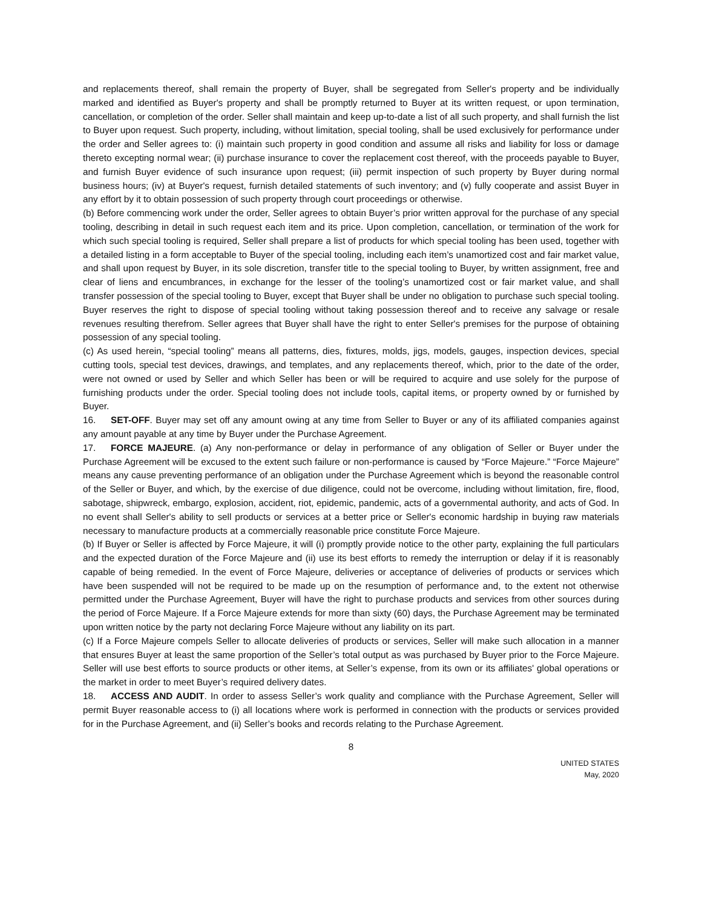and replacements thereof, shall remain the property of Buyer, shall be segregated from Seller's property and be individually marked and identified as Buyer's property and shall be promptly returned to Buyer at its written request, or upon termination, cancellation, or completion of the order. Seller shall maintain and keep up-to-date a list of all such property, and shall furnish the list to Buyer upon request. Such property, including, without limitation, special tooling, shall be used exclusively for performance under the order and Seller agrees to: (i) maintain such property in good condition and assume all risks and liability for loss or damage thereto excepting normal wear; (ii) purchase insurance to cover the replacement cost thereof, with the proceeds payable to Buyer, and furnish Buyer evidence of such insurance upon request; (iii) permit inspection of such property by Buyer during normal business hours; (iv) at Buyer's request, furnish detailed statements of such inventory; and (v) fully cooperate and assist Buyer in any effort by it to obtain possession of such property through court proceedings or otherwise.
(b) Before commencing work under the order, Seller agrees to obtain Buyer’s prior written approval for the purchase of any special tooling, describing in detail in such request each item and its price. Upon completion, cancellation, or termination of the work for which such special tooling is required, Seller shall prepare a list of products for which special tooling has been used, together with a detailed listing in a form acceptable to Buyer of the special tooling, including each item’s unamortized cost and fair market value, and shall upon request by Buyer, in its sole discretion, transfer title to the special tooling to Buyer, by written assignment, free and clear of liens and encumbrances, in exchange for the lesser of the tooling’s unamortized cost or fair market value, and shall transfer possession of the special tooling to Buyer, except that Buyer shall be under no obligation to purchase such special tooling. Buyer reserves the right to dispose of special tooling without taking possession thereof and to receive any salvage or resale revenues resulting therefrom. Seller agrees that Buyer shall have the right to enter Seller's premises for the purpose of obtaining possession of any special tooling.
(c) As used herein, “special tooling” means all patterns, dies, fixtures, molds, jigs, models, gauges, inspection devices, special cutting tools, special test devices, drawings, and templates, and any replacements thereof, which, prior to the date of the order, were not owned or used by Seller and which Seller has been or will be required to acquire and use solely for the purpose of furnishing products under the order. Special tooling does not include tools, capital items, or property owned by or furnished by Buyer.
16. SET-OFF. Buyer may set off any amount owing at any time from Seller to Buyer or any of its affiliated companies against any amount payable at any time by Buyer under the Purchase Agreement.
17. FORCE MAJEURE. (a) Any non-performance or delay in performance of any obligation of Seller or Buyer under the Purchase Agreement will be excused to the extent such failure or non-performance is caused by “Force Majeure.” “Force Majeure” means any cause preventing performance of an obligation under the Purchase Agreement which is beyond the reasonable control of the Seller or Buyer, and which, by the exercise of due diligence, could not be overcome, including without limitation, fire, flood, sabotage, shipwreck, embargo, explosion, accident, riot, epidemic, pandemic, acts of a governmental authority, and acts of God. In no event shall Seller's ability to sell products or services at a better price or Seller's economic hardship in buying raw materials necessary to manufacture products at a commercially reasonable price constitute Force Majeure.
(b) If Buyer or Seller is affected by Force Majeure, it will (i) promptly provide notice to the other party, explaining the full particulars and the expected duration of the Force Majeure and (ii) use its best efforts to remedy the interruption or delay if it is reasonably capable of being remedied. In the event of Force Majeure, deliveries or acceptance of deliveries of products or services which have been suspended will not be required to be made up on the resumption of performance and, to the extent not otherwise permitted under the Purchase Agreement, Buyer will have the right to purchase products and services from other sources during the period of Force Majeure. If a Force Majeure extends for more than sixty (60) days, the Purchase Agreement may be terminated upon written notice by the party not declaring Force Majeure without any liability on its part.
(c) If a Force Majeure compels Seller to allocate deliveries of products or services, Seller will make such allocation in a manner that ensures Buyer at least the same proportion of the Seller’s total output as was purchased by Buyer prior to the Force Majeure. Seller will use best efforts to source products or other items, at Seller’s expense, from its own or its affiliates' global operations or the market in order to meet Buyer’s required delivery dates.
18. ACCESS AND AUDIT. In order to assess Seller’s work quality and compliance with the Purchase Agreement, Seller will permit Buyer reasonable access to (i) all locations where work is performed in connection with the products or services provided for in the Purchase Agreement, and (ii) Seller’s books and records relating to the Purchase Agreement.
8
UNITED STATES
May, 2020